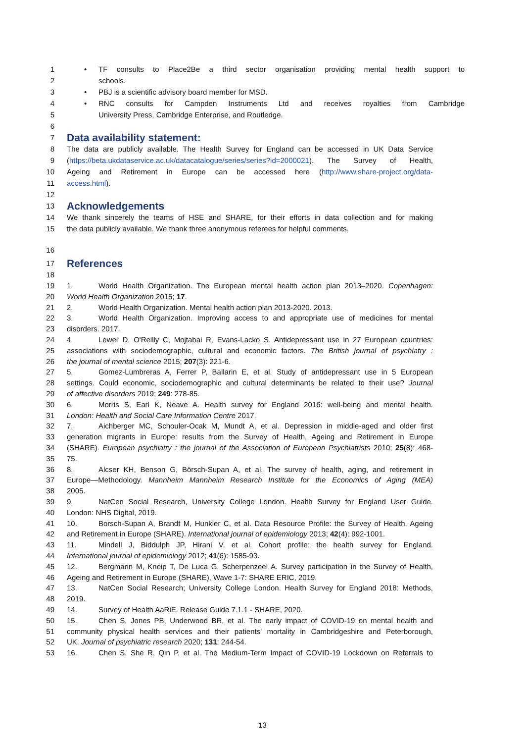1 • TF consults to Place2Be a third sector organisation providing mental health support to
2 schools.
3 • PBJ is a scientific advisory board member for MSD.
4 • RNC consults for Campden Instruments Ltd and receives royalties from Cambridge
5 University Press, Cambridge Enterprise, and Routledge.
6
7
Data availability statement:
8 The data are publicly available. The Health Survey for England can be accessed in UK Data Service
9 (https://beta.ukdataservice.ac.uk/datacatalogue/series/series?id=2000021). The Survey of Health,
10 Ageing and Retirement in Europe can be accessed here (http://www.share-project.org/data-
11 access.html).
12
13
Acknowledgements
14 We thank sincerely the teams of HSE and SHARE, for their efforts in data collection and for making
15 the data publicly available. We thank three anonymous referees for helpful comments.
16
17
References
18
19 1. World Health Organization. The European mental health action plan 2013–2020. Copenhagen:
20 World Health Organization 2015; 17.
21 2. World Health Organization. Mental health action plan 2013-2020. 2013.
22 3. World Health Organization. Improving access to and appropriate use of medicines for mental
23 disorders. 2017.
24 4. Lewer D, O'Reilly C, Mojtabai R, Evans-Lacko S. Antidepressant use in 27 European countries:
25 associations with sociodemographic, cultural and economic factors. The British journal of psychiatry :
26 the journal of mental science 2015; 207(3): 221-6.
27 5. Gomez-Lumbreras A, Ferrer P, Ballarin E, et al. Study of antidepressant use in 5 European
28 settings. Could economic, sociodemographic and cultural determinants be related to their use? Journal
29 of affective disorders 2019; 249: 278-85.
30 6. Morris S, Earl K, Neave A. Health survey for England 2016: well-being and mental health.
31 London: Health and Social Care Information Centre 2017.
32 7. Aichberger MC, Schouler-Ocak M, Mundt A, et al. Depression in middle-aged and older first
33 generation migrants in Europe: results from the Survey of Health, Ageing and Retirement in Europe
34 (SHARE). European psychiatry : the journal of the Association of European Psychiatrists 2010; 25(8): 468-
35 75.
36 8. Alcser KH, Benson G, Börsch-Supan A, et al. The survey of health, aging, and retirement in
37 Europe—Methodology. Mannheim Mannheim Research Institute for the Economics of Aging (MEA)
38 2005.
39 9. NatCen Social Research, University College London. Health Survey for England User Guide.
40 London: NHS Digital, 2019.
41 10. Borsch-Supan A, Brandt M, Hunkler C, et al. Data Resource Profile: the Survey of Health, Ageing
42 and Retirement in Europe (SHARE). International journal of epidemiology 2013; 42(4): 992-1001.
43 11. Mindell J, Biddulph JP, Hirani V, et al. Cohort profile: the health survey for England.
44 International journal of epidemiology 2012; 41(6): 1585-93.
45 12. Bergmann M, Kneip T, De Luca G, Scherpenzeel A. Survey participation in the Survey of Health,
46 Ageing and Retirement in Europe (SHARE), Wave 1-7: SHARE ERIC, 2019.
47 13. NatCen Social Research; University College London. Health Survey for England 2018: Methods,
48 2019.
49 14. Survey of Health AaRiE. Release Guide 7.1.1 - SHARE, 2020.
50 15. Chen S, Jones PB, Underwood BR, et al. The early impact of COVID-19 on mental health and
51 community physical health services and their patients' mortality in Cambridgeshire and Peterborough,
52 UK. Journal of psychiatric research 2020; 131: 244-54.
53 16. Chen S, She R, Qin P, et al. The Medium-Term Impact of COVID-19 Lockdown on Referrals to
13